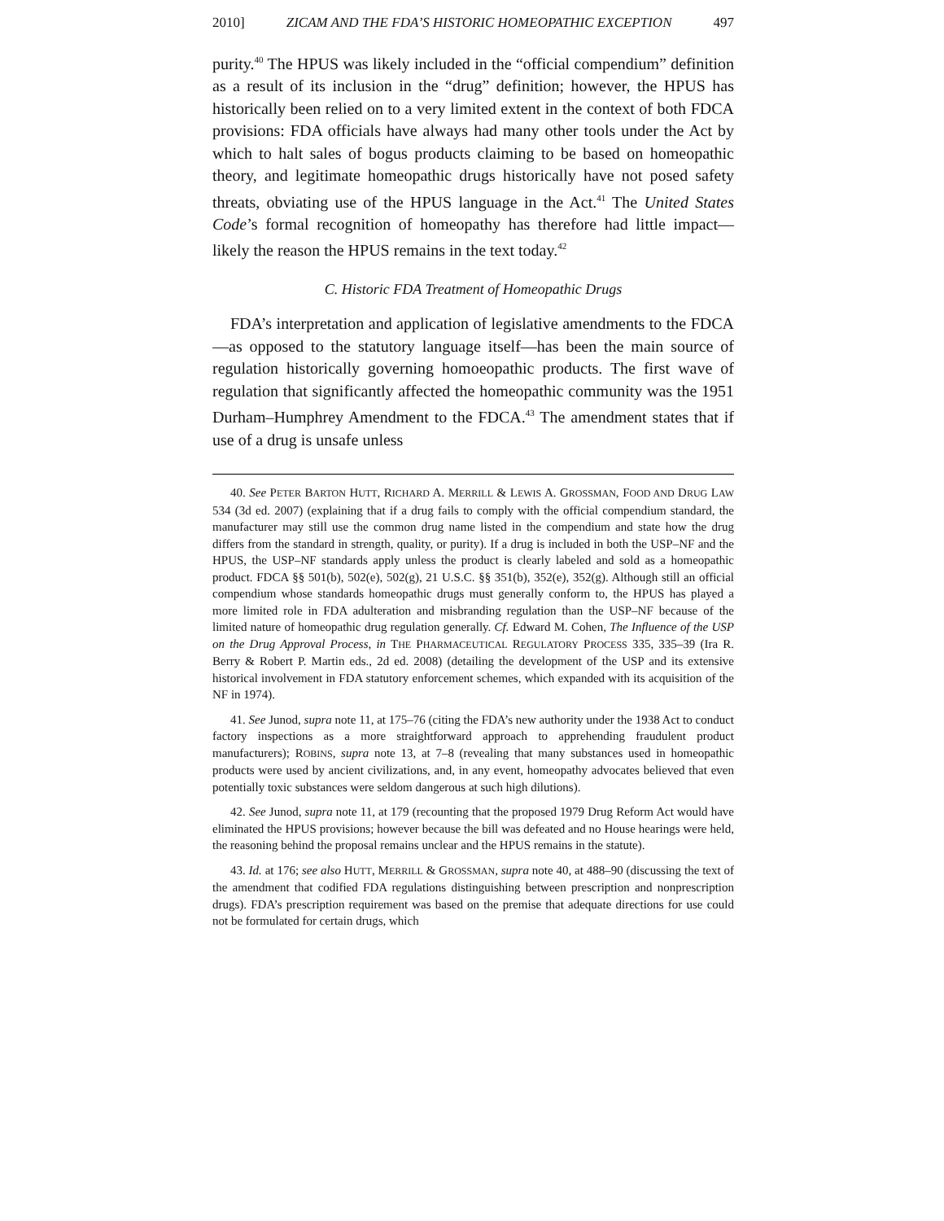2010] ZICAM AND THE FDA’S HISTORIC HOMEOPATHIC EXCEPTION 497
purity.<sup>40</sup> The HPUS was likely included in the “official compendium” definition as a result of its inclusion in the “drug” definition; however, the HPUS has historically been relied on to a very limited extent in the context of both FDCA provisions: FDA officials have always had many other tools under the Act by which to halt sales of bogus products claiming to be based on homeopathic theory, and legitimate homeopathic drugs historically have not posed safety threats, obviating use of the HPUS language in the Act.<sup>41</sup> The United States Code’s formal recognition of homeopathy has therefore had little impact—likely the reason the HPUS remains in the text today.<sup>42</sup>
C. Historic FDA Treatment of Homeopathic Drugs
FDA’s interpretation and application of legislative amendments to the FDCA—as opposed to the statutory language itself—has been the main source of regulation historically governing homoeopathic products. The first wave of regulation that significantly affected the homeopathic community was the 1951 Durham–Humphrey Amendment to the FDCA.<sup>43</sup> The amendment states that if use of a drug is unsafe unless
40. See PETER BARTON HUTT, RICHARD A. MERRILL & LEWIS A. GROSSMAN, FOOD AND DRUG LAW 534 (3d ed. 2007) (explaining that if a drug fails to comply with the official compendium standard, the manufacturer may still use the common drug name listed in the compendium and state how the drug differs from the standard in strength, quality, or purity). If a drug is included in both the USP–NF and the HPUS, the USP–NF standards apply unless the product is clearly labeled and sold as a homeopathic product. FDCA §§ 501(b), 502(e), 502(g), 21 U.S.C. §§ 351(b), 352(e), 352(g). Although still an official compendium whose standards homeopathic drugs must generally conform to, the HPUS has played a more limited role in FDA adulteration and misbranding regulation than the USP–NF because of the limited nature of homeopathic drug regulation generally. Cf. Edward M. Cohen, The Influence of the USP on the Drug Approval Process, in THE PHARMACEUTICAL REGULATORY PROCESS 335, 335–39 (Ira R. Berry & Robert P. Martin eds., 2d ed. 2008) (detailing the development of the USP and its extensive historical involvement in FDA statutory enforcement schemes, which expanded with its acquisition of the NF in 1974).
41. See Junod, supra note 11, at 175–76 (citing the FDA’s new authority under the 1938 Act to conduct factory inspections as a more straightforward approach to apprehending fraudulent product manufacturers); ROBINS, supra note 13, at 7–8 (revealing that many substances used in homeopathic products were used by ancient civilizations, and, in any event, homeopathy advocates believed that even potentially toxic substances were seldom dangerous at such high dilutions).
42. See Junod, supra note 11, at 179 (recounting that the proposed 1979 Drug Reform Act would have eliminated the HPUS provisions; however because the bill was defeated and no House hearings were held, the reasoning behind the proposal remains unclear and the HPUS remains in the statute).
43. Id. at 176; see also HUTT, MERRILL & GROSSMAN, supra note 40, at 488–90 (discussing the text of the amendment that codified FDA regulations distinguishing between prescription and nonprescription drugs). FDA’s prescription requirement was based on the premise that adequate directions for use could not be formulated for certain drugs, which